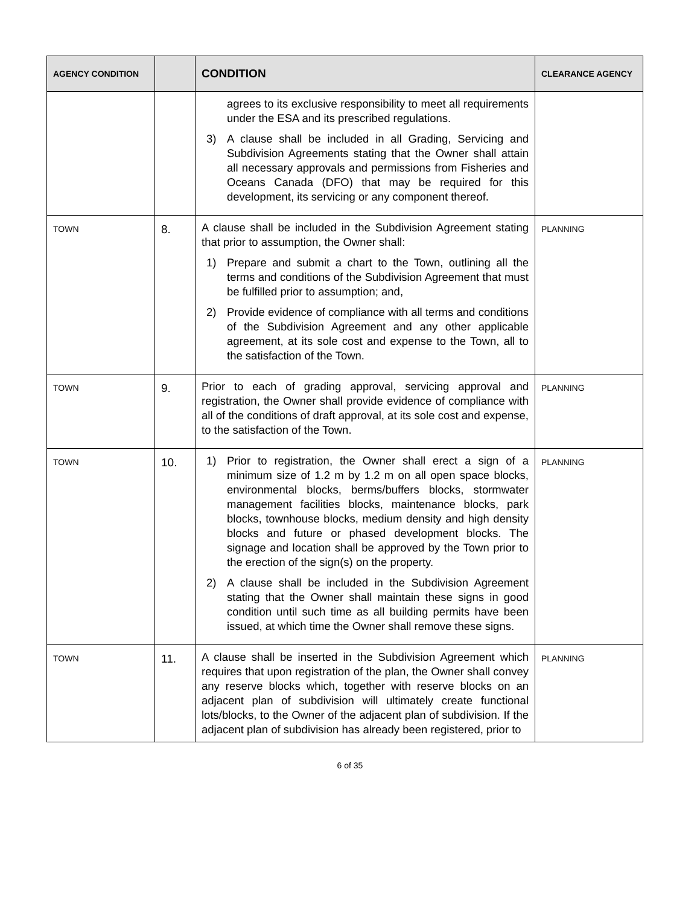| AGENCY CONDITION | | CONDITION | CLEARANCE AGENCY |
| --- | --- | --- | --- |
| | | agrees to its exclusive responsibility to meet all requirements under the ESA and its prescribed regulations. 3) A clause shall be included in all Grading, Servicing and Subdivision Agreements stating that the Owner shall attain all necessary approvals and permissions from Fisheries and Oceans Canada (DFO) that may be required for this development, its servicing or any component thereof. | |
| TOWN | 8. | A clause shall be included in the Subdivision Agreement stating that prior to assumption, the Owner shall: 1) Prepare and submit a chart to the Town, outlining all the terms and conditions of the Subdivision Agreement that must be fulfilled prior to assumption; and, 2) Provide evidence of compliance with all terms and conditions of the Subdivision Agreement and any other applicable agreement, at its sole cost and expense to the Town, all to the satisfaction of the Town. | PLANNING |
| TOWN | 9. | Prior to each of grading approval, servicing approval and registration, the Owner shall provide evidence of compliance with all of the conditions of draft approval, at its sole cost and expense, to the satisfaction of the Town. | PLANNING |
| TOWN | 10. | 1) Prior to registration, the Owner shall erect a sign of a minimum size of 1.2 m by 1.2 m on all open space blocks, environmental blocks, berms/buffers blocks, stormwater management facilities blocks, maintenance blocks, park blocks, townhouse blocks, medium density and high density blocks and future or phased development blocks. The signage and location shall be approved by the Town prior to the erection of the sign(s) on the property. 2) A clause shall be included in the Subdivision Agreement stating that the Owner shall maintain these signs in good condition until such time as all building permits have been issued, at which time the Owner shall remove these signs. | PLANNING |
| TOWN | 11. | A clause shall be inserted in the Subdivision Agreement which requires that upon registration of the plan, the Owner shall convey any reserve blocks which, together with reserve blocks on an adjacent plan of subdivision will ultimately create functional lots/blocks, to the Owner of the adjacent plan of subdivision. If the adjacent plan of subdivision has already been registered, prior to | PLANNING |
6 of 35